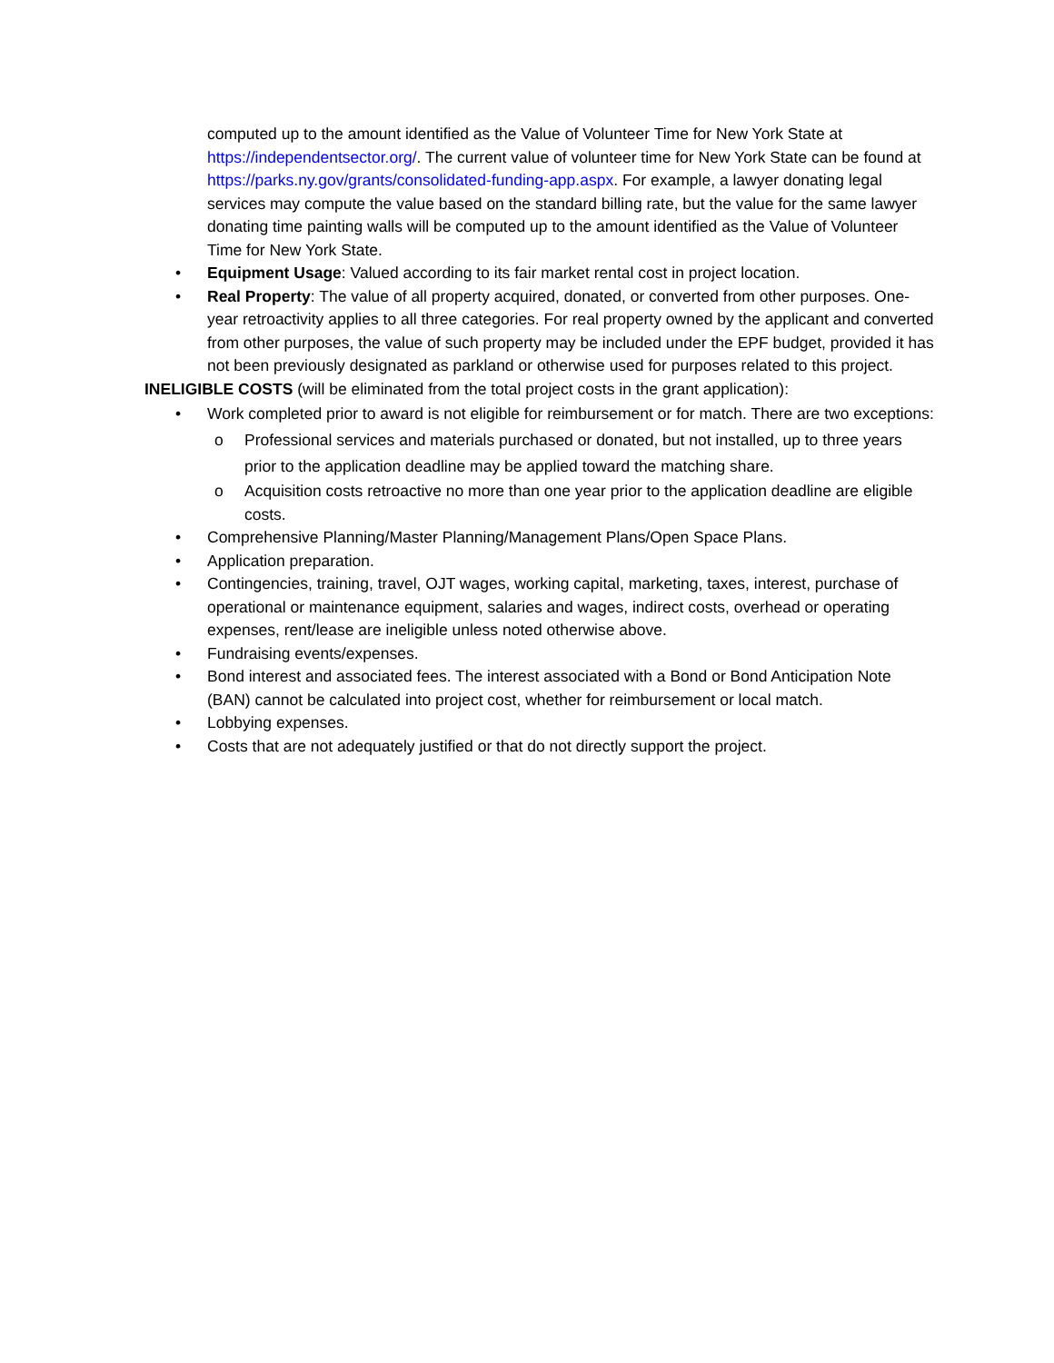computed up to the amount identified as the Value of Volunteer Time for New York State at https://independentsector.org/. The current value of volunteer time for New York State can be found at https://parks.ny.gov/grants/consolidated-funding-app.aspx. For example, a lawyer donating legal services may compute the value based on the standard billing rate, but the value for the same lawyer donating time painting walls will be computed up to the amount identified as the Value of Volunteer Time for New York State.
• Equipment Usage: Valued according to its fair market rental cost in project location.
• Real Property: The value of all property acquired, donated, or converted from other purposes. One-year retroactivity applies to all three categories. For real property owned by the applicant and converted from other purposes, the value of such property may be included under the EPF budget, provided it has not been previously designated as parkland or otherwise used for purposes related to this project.
INELIGIBLE COSTS (will be eliminated from the total project costs in the grant application):
• Work completed prior to award is not eligible for reimbursement or for match. There are two exceptions:
o Professional services and materials purchased or donated, but not installed, up to three years prior to the application deadline may be applied toward the matching share.
o Acquisition costs retroactive no more than one year prior to the application deadline are eligible costs.
• Comprehensive Planning/Master Planning/Management Plans/Open Space Plans.
• Application preparation.
• Contingencies, training, travel, OJT wages, working capital, marketing, taxes, interest, purchase of operational or maintenance equipment, salaries and wages, indirect costs, overhead or operating expenses, rent/lease are ineligible unless noted otherwise above.
• Fundraising events/expenses.
• Bond interest and associated fees. The interest associated with a Bond or Bond Anticipation Note (BAN) cannot be calculated into project cost, whether for reimbursement or local match.
• Lobbying expenses.
• Costs that are not adequately justified or that do not directly support the project.